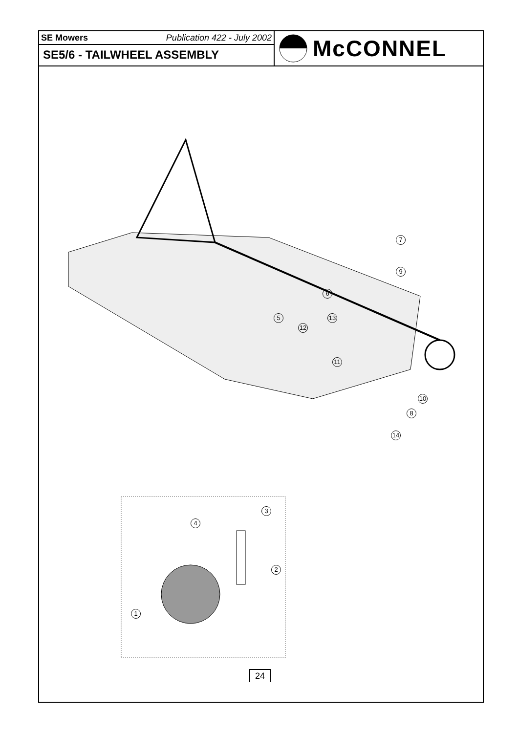SE Mowers Publication 422 - July 2002
SE5/6 - TAILWHEEL ASSEMBLY
McCONNEL
7
9
6
5 13
12
11
10
8
14
4
3
2
1
24